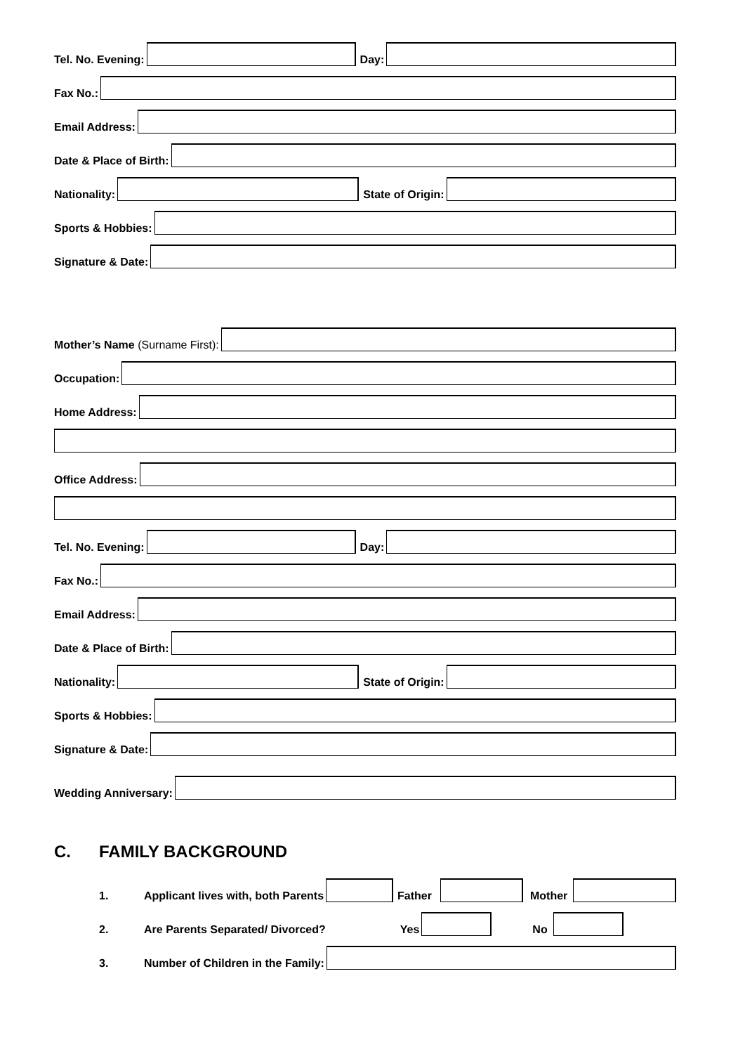Tel. No. Evening:
Day:
Fax No.:
Email Address:
Date & Place of Birth:
Nationality:
State of Origin:
Sports & Hobbies:
Signature & Date:
Mother’s Name (Surname First):
Occupation:
Home Address:
Office Address:
Tel. No. Evening:
Day:
Fax No.:
Email Address:
Date & Place of Birth:
Nationality:
State of Origin:
Sports & Hobbies:
Signature & Date:
Wedding Anniversary:
C. FAMILY BACKGROUND
1. Applicant lives with, both Parents
Father
Mother
2. Are Parents Separated/ Divorced? Yes
No
3. Number of Children in the Family: